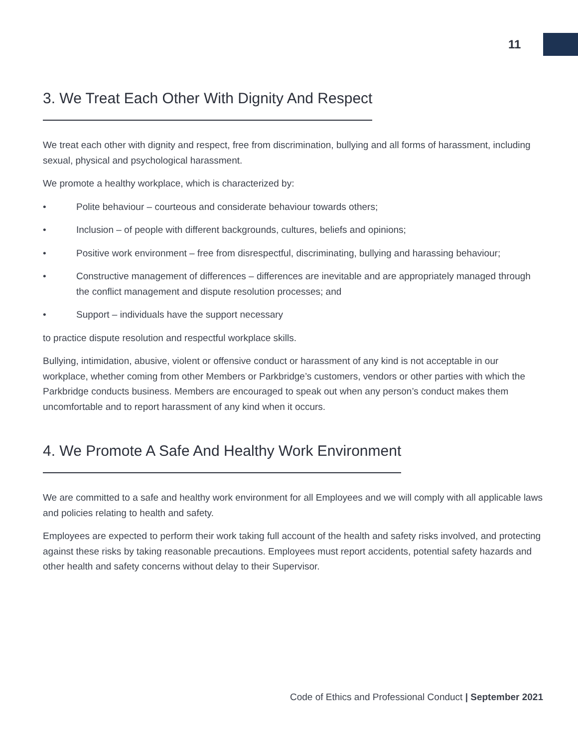11
3. We Treat Each Other With Dignity And Respect
We treat each other with dignity and respect, free from discrimination, bullying and all forms of harassment, including sexual, physical and psychological harassment.
We promote a healthy workplace, which is characterized by:
• Polite behaviour – courteous and considerate behaviour towards others;
• Inclusion – of people with different backgrounds, cultures, beliefs and opinions;
• Positive work environment – free from disrespectful, discriminating, bullying and harassing behaviour;
• Constructive management of differences – differences are inevitable and are appropriately managed through the conflict management and dispute resolution processes; and
• Support – individuals have the support necessary
to practice dispute resolution and respectful workplace skills.
Bullying, intimidation, abusive, violent or offensive conduct or harassment of any kind is not acceptable in our workplace, whether coming from other Members or Parkbridge’s customers, vendors or other parties with which the Parkbridge conducts business. Members are encouraged to speak out when any person’s conduct makes them uncomfortable and to report harassment of any kind when it occurs.
4. We Promote A Safe And Healthy Work Environment
We are committed to a safe and healthy work environment for all Employees and we will comply with all applicable laws and policies relating to health and safety.
Employees are expected to perform their work taking full account of the health and safety risks involved, and protecting against these risks by taking reasonable precautions. Employees must report accidents, potential safety hazards and other health and safety concerns without delay to their Supervisor.
Code of Ethics and Professional Conduct | September 2021